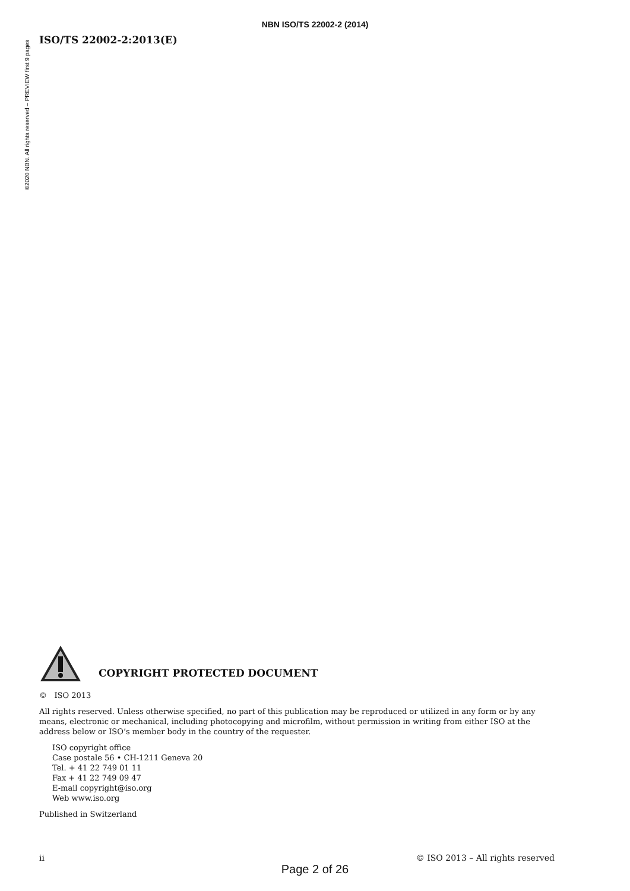NBN ISO/TS 22002-2 (2014)
©2020 NBN. All rights reserved – PREVIEW first 9 pages
ISO/TS 22002-2:2013(E)
COPYRIGHT PROTECTED DOCUMENT
© ISO 2013
All rights reserved. Unless otherwise specified, no part of this publication may be reproduced or utilized in any form or by any means, electronic or mechanical, including photocopying and microfilm, without permission in writing from either ISO at the address below or ISO’s member body in the country of the requester.
ISO copyright office
Case postale 56 • CH-1211 Geneva 20
Tel. + 41 22 749 01 11
Fax + 41 22 749 09 47
E-mail copyright@iso.org
Web www.iso.org
Published in Switzerland
ii © ISO 2013 – All rights reserved
Page 2 of 26